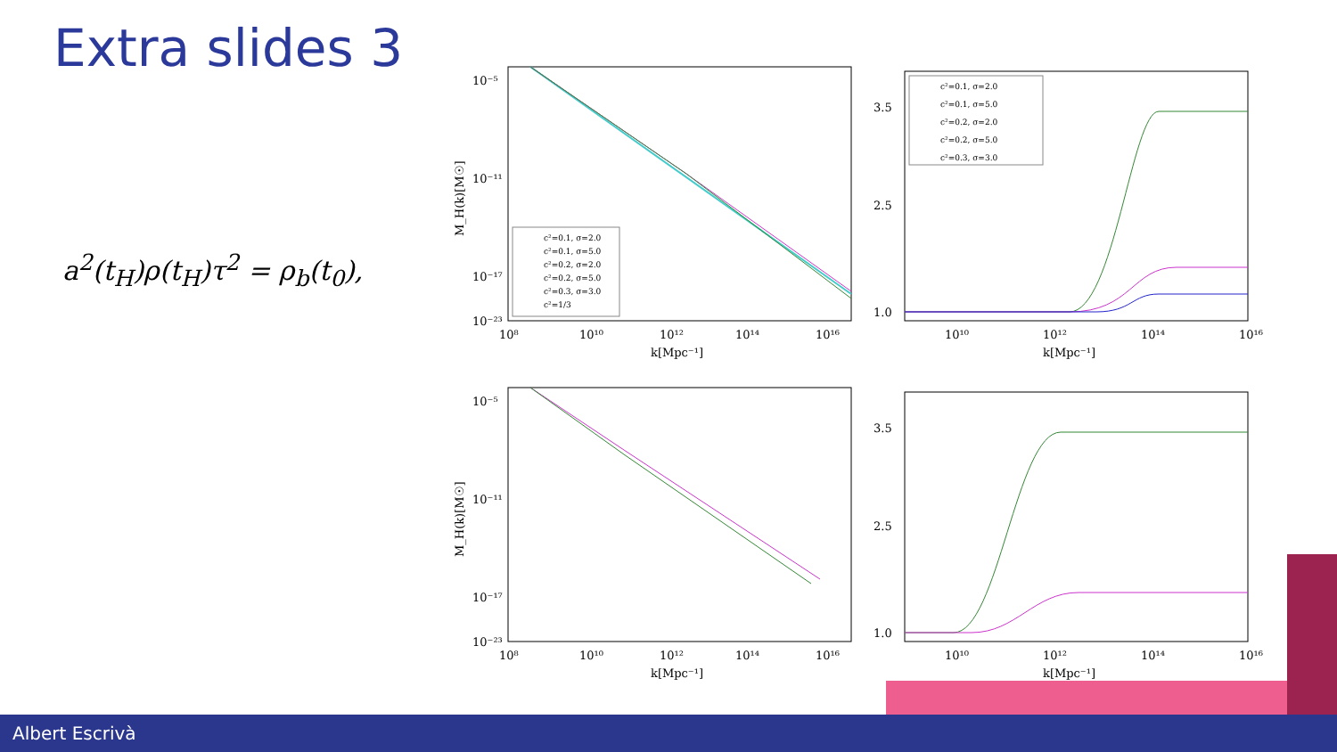Extra slides 3
a<sup>2</sup>(t<sub>H</sub>)ρ(t<sub>H</sub>)τ<sup>2</sup> = ρ<sub>b</sub>(t<sub>0</sub>),
10⁻⁵
10⁻¹¹
10⁻¹⁷
10⁻²³
10⁸
10¹⁰
10¹²
10¹⁴
10¹⁶
k[Mpc⁻¹]
M_H(k)[M☉]
c²=0.1, σ=2.0
c²=0.1, σ=5.0
c²=0.2, σ=2.0
c²=0.2, σ=5.0
c²=0.3, σ=3.0
c²=1/3
3.5
2.5
1.0
10¹⁰
10¹²
10¹⁴
10¹⁶
k[Mpc⁻¹]
c²=0.1, σ=2.0
c²=0.1, σ=5.0
c²=0.2, σ=2.0
c²=0.2, σ=5.0
c²=0.3, σ=3.0
10⁻⁵
10⁻¹¹
10⁻¹⁷
10⁻²³
10⁸
10¹⁰
10¹²
10¹⁴
10¹⁶
k[Mpc⁻¹]
M_H(k)[M☉]
3.5
2.5
1.0
10¹⁰
10¹²
10¹⁴
10¹⁶
k[Mpc⁻¹]
Albert Escrivà